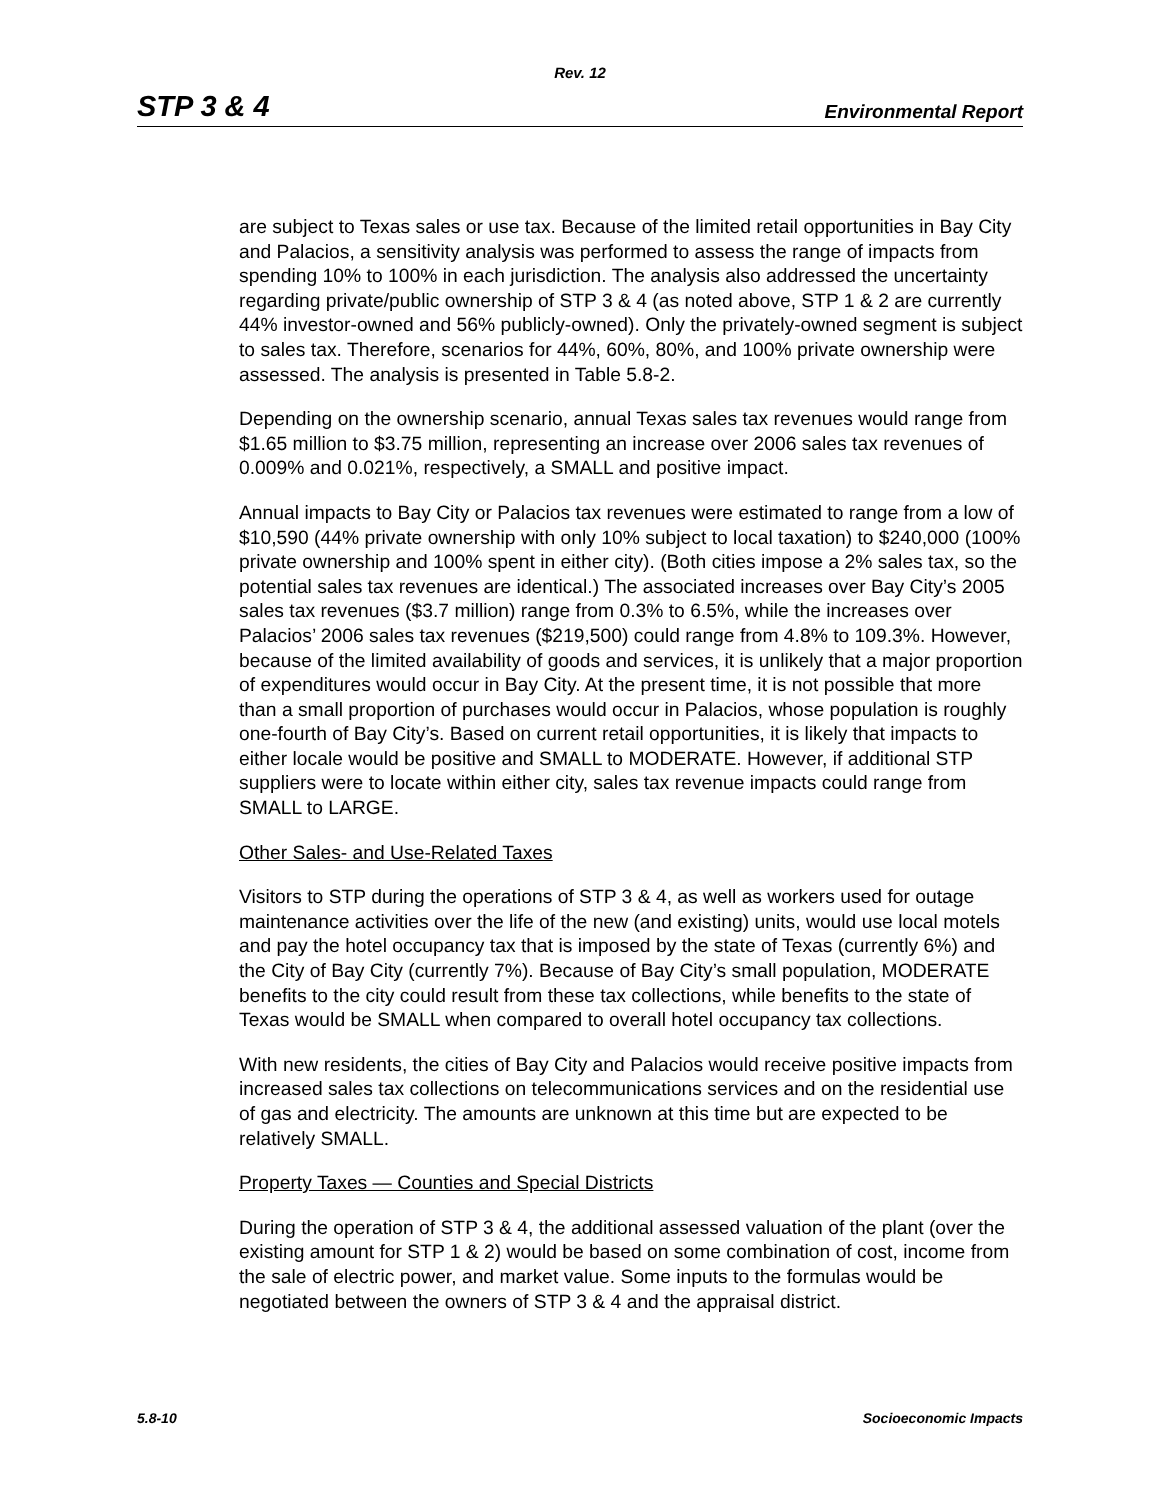Rev. 12
STP 3 & 4 Environmental Report
are subject to Texas sales or use tax. Because of the limited retail opportunities in Bay City and Palacios, a sensitivity analysis was performed to assess the range of impacts from spending 10% to 100% in each jurisdiction. The analysis also addressed the uncertainty regarding private/public ownership of STP 3 & 4 (as noted above, STP 1 & 2 are currently 44% investor-owned and 56% publicly-owned). Only the privately-owned segment is subject to sales tax. Therefore, scenarios for 44%, 60%, 80%, and 100% private ownership were assessed. The analysis is presented in Table 5.8-2.
Depending on the ownership scenario, annual Texas sales tax revenues would range from $1.65 million to $3.75 million, representing an increase over 2006 sales tax revenues of 0.009% and 0.021%, respectively, a SMALL and positive impact.
Annual impacts to Bay City or Palacios tax revenues were estimated to range from a low of $10,590 (44% private ownership with only 10% subject to local taxation) to $240,000 (100% private ownership and 100% spent in either city). (Both cities impose a 2% sales tax, so the potential sales tax revenues are identical.) The associated increases over Bay City’s 2005 sales tax revenues ($3.7 million) range from 0.3% to 6.5%, while the increases over Palacios’ 2006 sales tax revenues ($219,500) could range from 4.8% to 109.3%. However, because of the limited availability of goods and services, it is unlikely that a major proportion of expenditures would occur in Bay City. At the present time, it is not possible that more than a small proportion of purchases would occur in Palacios, whose population is roughly one-fourth of Bay City’s. Based on current retail opportunities, it is likely that impacts to either locale would be positive and SMALL to MODERATE. However, if additional STP suppliers were to locate within either city, sales tax revenue impacts could range from SMALL to LARGE.
Other Sales- and Use-Related Taxes
Visitors to STP during the operations of STP 3 & 4, as well as workers used for outage maintenance activities over the life of the new (and existing) units, would use local motels and pay the hotel occupancy tax that is imposed by the state of Texas (currently 6%) and the City of Bay City (currently 7%). Because of Bay City’s small population, MODERATE benefits to the city could result from these tax collections, while benefits to the state of Texas would be SMALL when compared to overall hotel occupancy tax collections.
With new residents, the cities of Bay City and Palacios would receive positive impacts from increased sales tax collections on telecommunications services and on the residential use of gas and electricity. The amounts are unknown at this time but are expected to be relatively SMALL.
Property Taxes — Counties and Special Districts
During the operation of STP 3 & 4, the additional assessed valuation of the plant (over the existing amount for STP 1 & 2) would be based on some combination of cost, income from the sale of electric power, and market value. Some inputs to the formulas would be negotiated between the owners of STP 3 & 4 and the appraisal district.
5.8-10 Socioeconomic Impacts